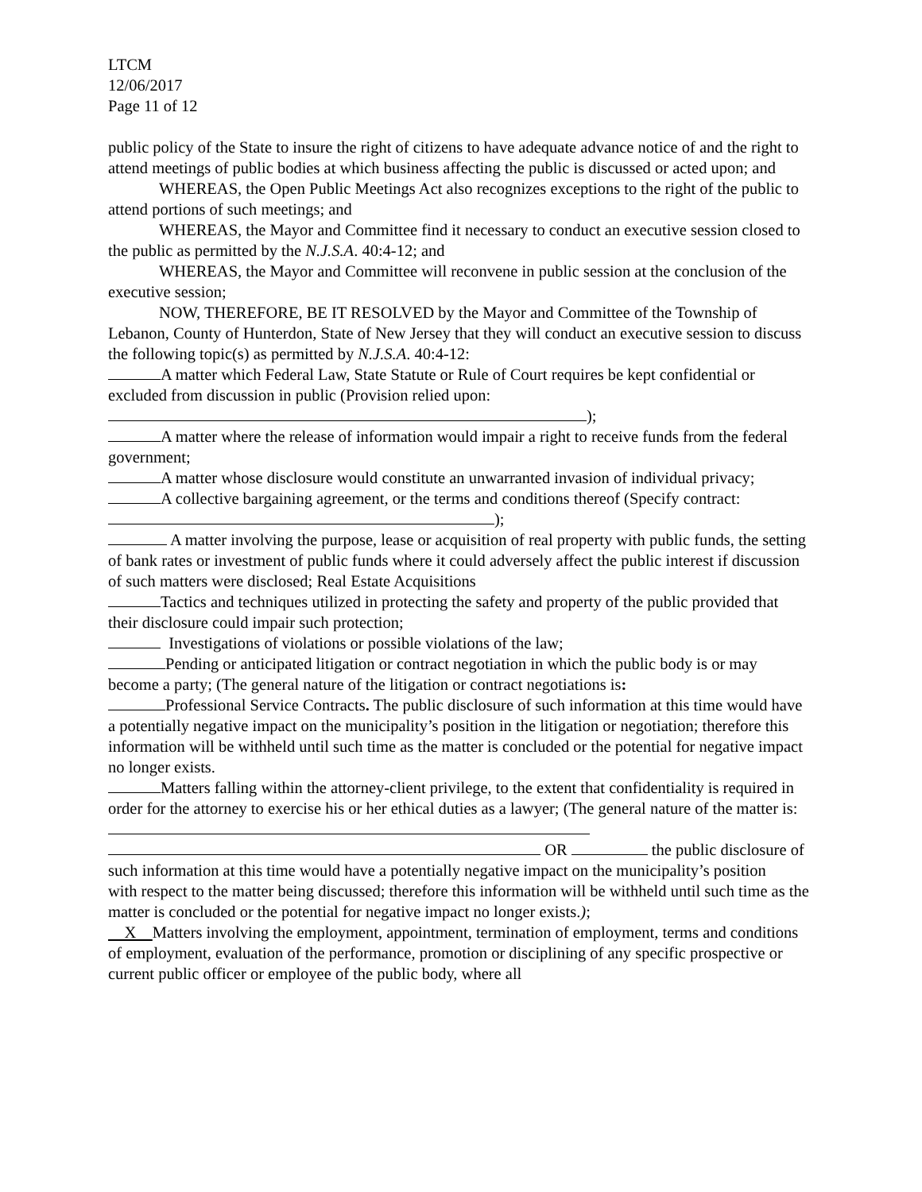LTCM
12/06/2017
Page 11 of 12
public policy of the State to insure the right of citizens to have adequate advance notice of and the right to attend meetings of public bodies at which business affecting the public is discussed or acted upon; and
WHEREAS, the Open Public Meetings Act also recognizes exceptions to the right of the public to attend portions of such meetings; and
WHEREAS, the Mayor and Committee find it necessary to conduct an executive session closed to the public as permitted by the N.J.S.A. 40:4-12; and
WHEREAS, the Mayor and Committee will reconvene in public session at the conclusion of the executive session;
NOW, THEREFORE, BE IT RESOLVED by the Mayor and Committee of the Township of Lebanon, County of Hunterdon, State of New Jersey that they will conduct an executive session to discuss the following topic(s) as permitted by N.J.S.A. 40:4-12:
A matter which Federal Law, State Statute or Rule of Court requires be kept confidential or excluded from discussion in public (Provision relied upon:
);
A matter where the release of information would impair a right to receive funds from the federal government;
A matter whose disclosure would constitute an unwarranted invasion of individual privacy;
A collective bargaining agreement, or the terms and conditions thereof (Specify contract: );
A matter involving the purpose, lease or acquisition of real property with public funds, the setting of bank rates or investment of public funds where it could adversely affect the public interest if discussion of such matters were disclosed; Real Estate Acquisitions
Tactics and techniques utilized in protecting the safety and property of the public provided that their disclosure could impair such protection;
Investigations of violations or possible violations of the law;
Pending or anticipated litigation or contract negotiation in which the public body is or may become a party; (The general nature of the litigation or contract negotiations is:
Professional Service Contracts. The public disclosure of such information at this time would have a potentially negative impact on the municipality’s position in the litigation or negotiation; therefore this information will be withheld until such time as the matter is concluded or the potential for negative impact no longer exists.
Matters falling within the attorney-client privilege, to the extent that confidentiality is required in order for the attorney to exercise his or her ethical duties as a lawyer; (The general nature of the matter is:
OR the public disclosure of such information at this time would have a potentially negative impact on the municipality’s position
with respect to the matter being discussed; therefore this information will be withheld until such time as the matter is concluded or the potential for negative impact no longer exists.);
X Matters involving the employment, appointment, termination of employment, terms and conditions of employment, evaluation of the performance, promotion or disciplining of any specific prospective or current public officer or employee of the public body, where all